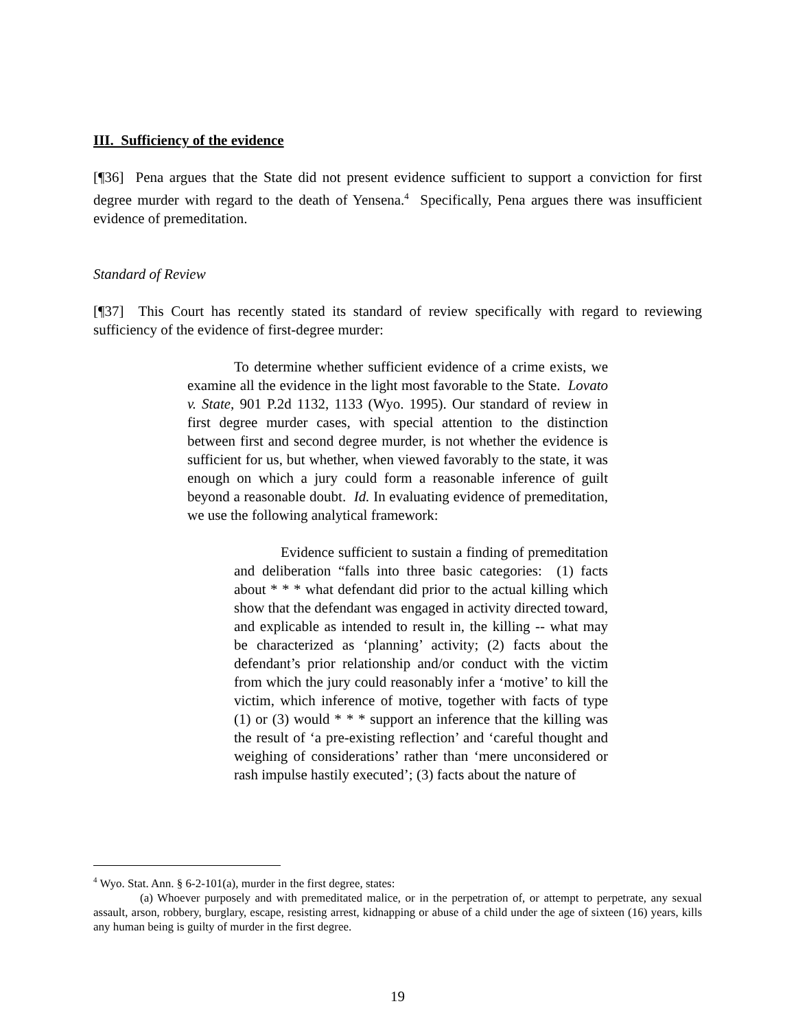III. Sufficiency of the evidence
[¶36] Pena argues that the State did not present evidence sufficient to support a conviction for first degree murder with regard to the death of Yensena.<sup>4</sup> Specifically, Pena argues there was insufficient evidence of premeditation.
Standard of Review
[¶37] This Court has recently stated its standard of review specifically with regard to reviewing sufficiency of the evidence of first-degree murder:
To determine whether sufficient evidence of a crime exists, we examine all the evidence in the light most favorable to the State. Lovato v. State, 901 P.2d 1132, 1133 (Wyo. 1995). Our standard of review in first degree murder cases, with special attention to the distinction between first and second degree murder, is not whether the evidence is sufficient for us, but whether, when viewed favorably to the state, it was enough on which a jury could form a reasonable inference of guilt beyond a reasonable doubt. Id. In evaluating evidence of premeditation, we use the following analytical framework:
Evidence sufficient to sustain a finding of premeditation and deliberation “falls into three basic categories: (1) facts about * * * what defendant did prior to the actual killing which show that the defendant was engaged in activity directed toward, and explicable as intended to result in, the killing -- what may be characterized as ‘planning’ activity; (2) facts about the defendant’s prior relationship and/or conduct with the victim from which the jury could reasonably infer a ‘motive’ to kill the victim, which inference of motive, together with facts of type (1) or (3) would * * * support an inference that the killing was the result of ‘a pre-existing reflection’ and ‘careful thought and weighing of considerations’ rather than ‘mere unconsidered or rash impulse hastily executed’; (3) facts about the nature of
<sup>4</sup> Wyo. Stat. Ann. § 6-2-101(a), murder in the first degree, states:
(a) Whoever purposely and with premeditated malice, or in the perpetration of, or attempt to perpetrate, any sexual assault, arson, robbery, burglary, escape, resisting arrest, kidnapping or abuse of a child under the age of sixteen (16) years, kills any human being is guilty of murder in the first degree.
19